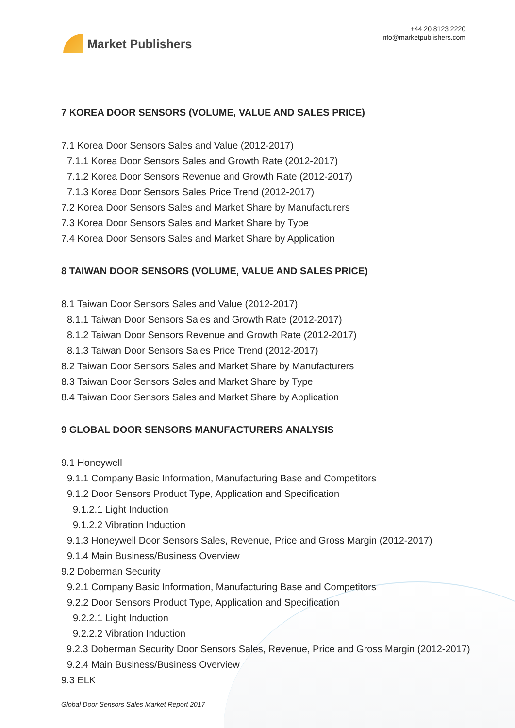Market Publishers
+44 20 8123 2220
info@marketpublishers.com
7 KOREA DOOR SENSORS (VOLUME, VALUE AND SALES PRICE)
7.1 Korea Door Sensors Sales and Value (2012-2017)
7.1.1 Korea Door Sensors Sales and Growth Rate (2012-2017)
7.1.2 Korea Door Sensors Revenue and Growth Rate (2012-2017)
7.1.3 Korea Door Sensors Sales Price Trend (2012-2017)
7.2 Korea Door Sensors Sales and Market Share by Manufacturers
7.3 Korea Door Sensors Sales and Market Share by Type
7.4 Korea Door Sensors Sales and Market Share by Application
8 TAIWAN DOOR SENSORS (VOLUME, VALUE AND SALES PRICE)
8.1 Taiwan Door Sensors Sales and Value (2012-2017)
8.1.1 Taiwan Door Sensors Sales and Growth Rate (2012-2017)
8.1.2 Taiwan Door Sensors Revenue and Growth Rate (2012-2017)
8.1.3 Taiwan Door Sensors Sales Price Trend (2012-2017)
8.2 Taiwan Door Sensors Sales and Market Share by Manufacturers
8.3 Taiwan Door Sensors Sales and Market Share by Type
8.4 Taiwan Door Sensors Sales and Market Share by Application
9 GLOBAL DOOR SENSORS MANUFACTURERS ANALYSIS
9.1 Honeywell
9.1.1 Company Basic Information, Manufacturing Base and Competitors
9.1.2 Door Sensors Product Type, Application and Specification
9.1.2.1 Light Induction
9.1.2.2 Vibration Induction
9.1.3 Honeywell Door Sensors Sales, Revenue, Price and Gross Margin (2012-2017)
9.1.4 Main Business/Business Overview
9.2 Doberman Security
9.2.1 Company Basic Information, Manufacturing Base and Competitors
9.2.2 Door Sensors Product Type, Application and Specification
9.2.2.1 Light Induction
9.2.2.2 Vibration Induction
9.2.3 Doberman Security Door Sensors Sales, Revenue, Price and Gross Margin (2012-2017)
9.2.4 Main Business/Business Overview
9.3 ELK
Global Door Sensors Sales Market Report 2017